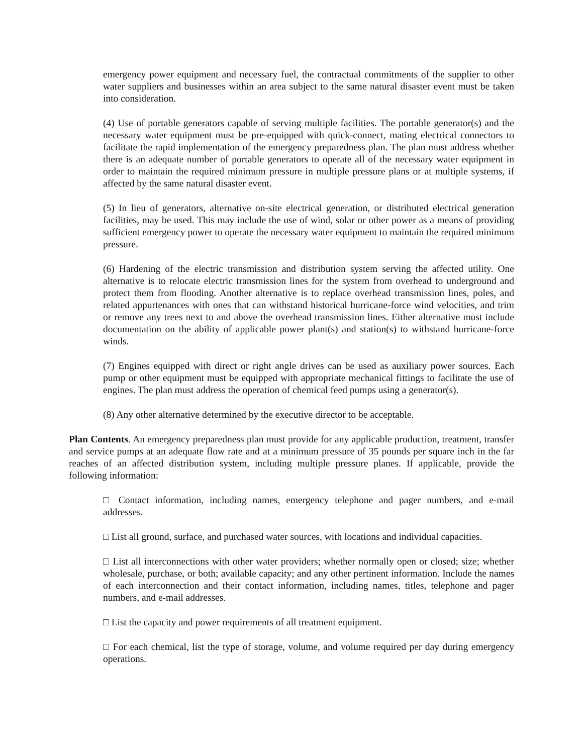emergency power equipment and necessary fuel, the contractual commitments of the supplier to other water suppliers and businesses within an area subject to the same natural disaster event must be taken into consideration.
(4) Use of portable generators capable of serving multiple facilities. The portable generator(s) and the necessary water equipment must be pre-equipped with quick-connect, mating electrical connectors to facilitate the rapid implementation of the emergency preparedness plan. The plan must address whether there is an adequate number of portable generators to operate all of the necessary water equipment in order to maintain the required minimum pressure in multiple pressure plans or at multiple systems, if affected by the same natural disaster event.
(5) In lieu of generators, alternative on-site electrical generation, or distributed electrical generation facilities, may be used. This may include the use of wind, solar or other power as a means of providing sufficient emergency power to operate the necessary water equipment to maintain the required minimum pressure.
(6) Hardening of the electric transmission and distribution system serving the affected utility. One alternative is to relocate electric transmission lines for the system from overhead to underground and protect them from flooding. Another alternative is to replace overhead transmission lines, poles, and related appurtenances with ones that can withstand historical hurricane-force wind velocities, and trim or remove any trees next to and above the overhead transmission lines. Either alternative must include documentation on the ability of applicable power plant(s) and station(s) to withstand hurricane-force winds.
(7) Engines equipped with direct or right angle drives can be used as auxiliary power sources. Each pump or other equipment must be equipped with appropriate mechanical fittings to facilitate the use of engines. The plan must address the operation of chemical feed pumps using a generator(s).
(8) Any other alternative determined by the executive director to be acceptable.
Plan Contents. An emergency preparedness plan must provide for any applicable production, treatment, transfer and service pumps at an adequate flow rate and at a minimum pressure of 35 pounds per square inch in the far reaches of an affected distribution system, including multiple pressure planes. If applicable, provide the following information:
□ Contact information, including names, emergency telephone and pager numbers, and e-mail addresses.
□ List all ground, surface, and purchased water sources, with locations and individual capacities.
□ List all interconnections with other water providers; whether normally open or closed; size; whether wholesale, purchase, or both; available capacity; and any other pertinent information. Include the names of each interconnection and their contact information, including names, titles, telephone and pager numbers, and e-mail addresses.
□ List the capacity and power requirements of all treatment equipment.
□ For each chemical, list the type of storage, volume, and volume required per day during emergency operations.